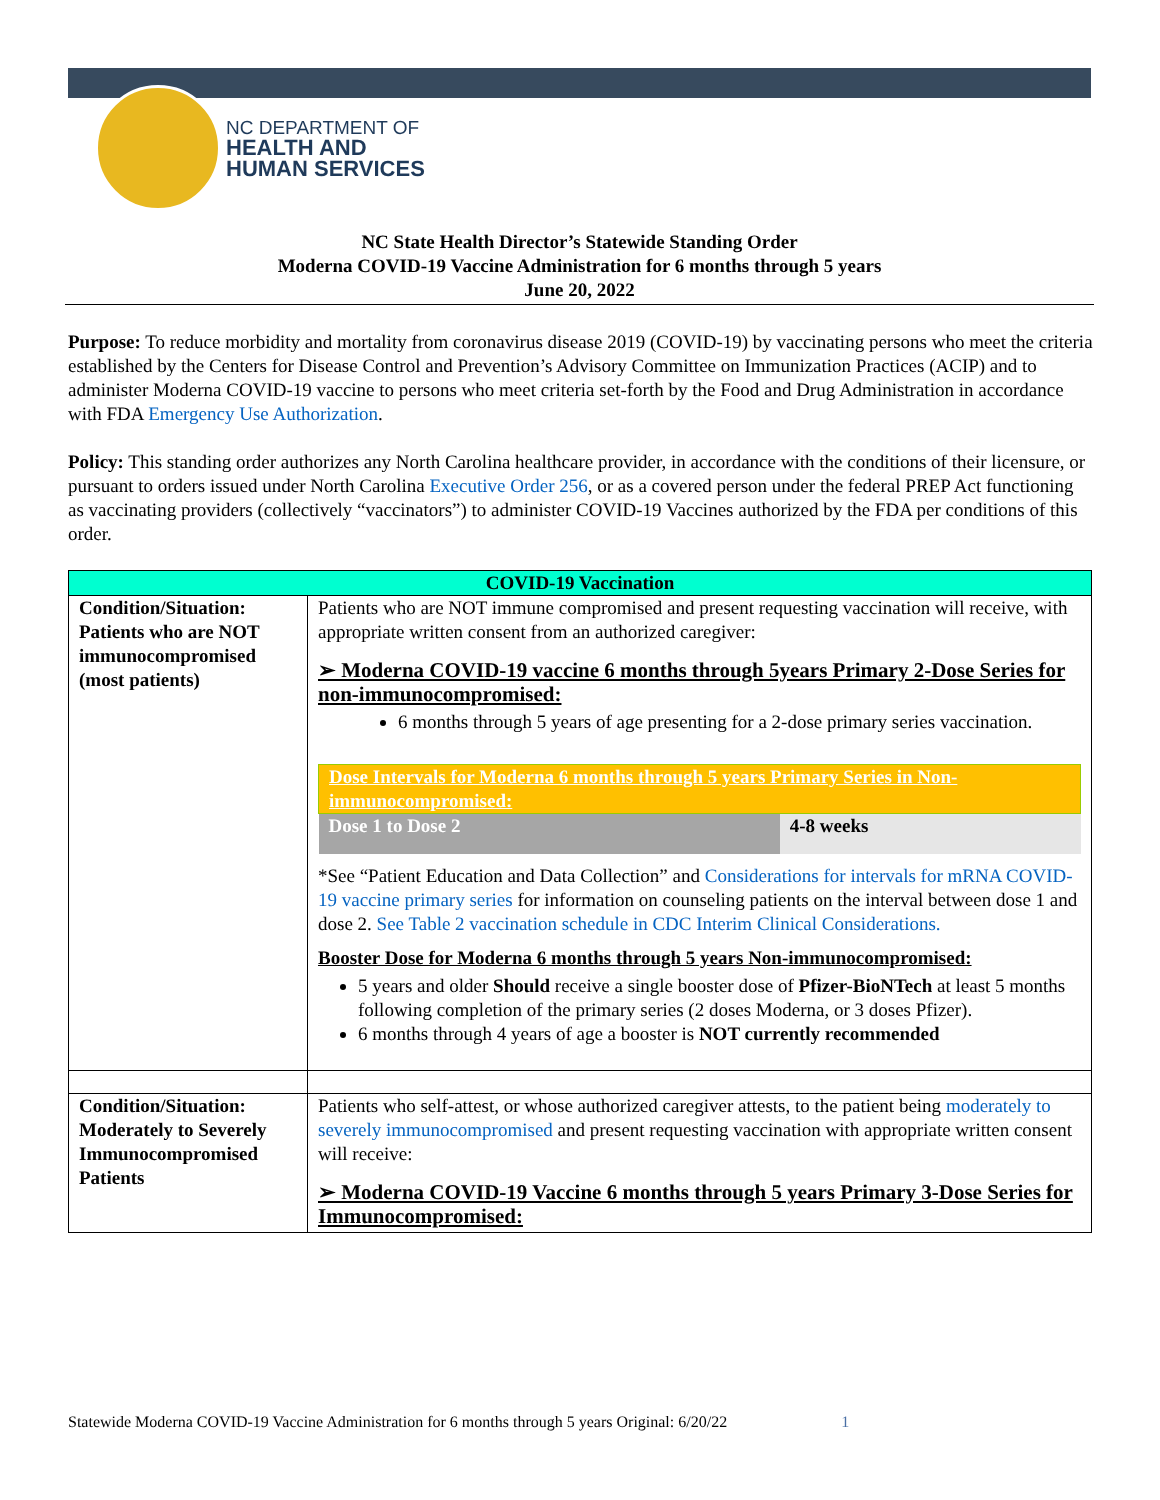NC DEPARTMENT OF
HEALTH AND
HUMAN SERVICES
NC State Health Director’s Statewide Standing Order
Moderna COVID-19 Vaccine Administration for 6 months through 5 years
June 20, 2022
Purpose: To reduce morbidity and mortality from coronavirus disease 2019 (COVID-19) by vaccinating persons who meet the criteria established by the Centers for Disease Control and Prevention’s Advisory Committee on Immunization Practices (ACIP) and to administer Moderna COVID-19 vaccine to persons who meet criteria set-forth by the Food and Drug Administration in accordance with FDA Emergency Use Authorization.
Policy: This standing order authorizes any North Carolina healthcare provider, in accordance with the conditions of their licensure, or pursuant to orders issued under North Carolina Executive Order 256, or as a covered person under the federal PREP Act functioning as vaccinating providers (collectively “vaccinators”) to administer COVID-19 Vaccines authorized by the FDA per conditions of this order.
| COVID-19 Vaccination | |
| Condition/Situation: Patients who are NOT immunocompromised (most patients) | Patients who are NOT immune compromised and present requesting vaccination will receive, with appropriate written consent from an authorized caregiver: ➢ Moderna COVID-19 vaccine 6 months through 5years Primary 2-Dose Series for non-immunocompromised: 6 months through 5 years of age presenting for a 2-dose primary series vaccination. / Dose Intervals for Moderna 6 months through 5 years Primary Series in Non-immunocompromised: / / / Dose 1 to Dose 2 / 4-8 weeks / *See “Patient Education and Data Collection” and Considerations for intervals for mRNA COVID-19 vaccine primary series for information on counseling patients on the interval between dose 1 and dose 2. See Table 2 vaccination schedule in CDC Interim Clinical Considerations. Booster Dose for Moderna 6 months through 5 years Non-immunocompromised: 5 years and older Should receive a single booster dose of Pfizer-BioNTech at least 5 months following completion of the primary series (2 doses Moderna, or 3 doses Pfizer). 6 months through 4 years of age a booster is NOT currently recommended |
| Condition/Situation: Moderately to Severely Immunocompromised Patients | Patients who self-attest, or whose authorized caregiver attests, to the patient being moderately to severely immunocompromised and present requesting vaccination with appropriate written consent will receive: ➢ Moderna COVID-19 Vaccine 6 months through 5 years Primary 3-Dose Series for Immunocompromised: |
Statewide Moderna COVID-19 Vaccine Administration for 6 months through 5 years Original: 6/20/22 1